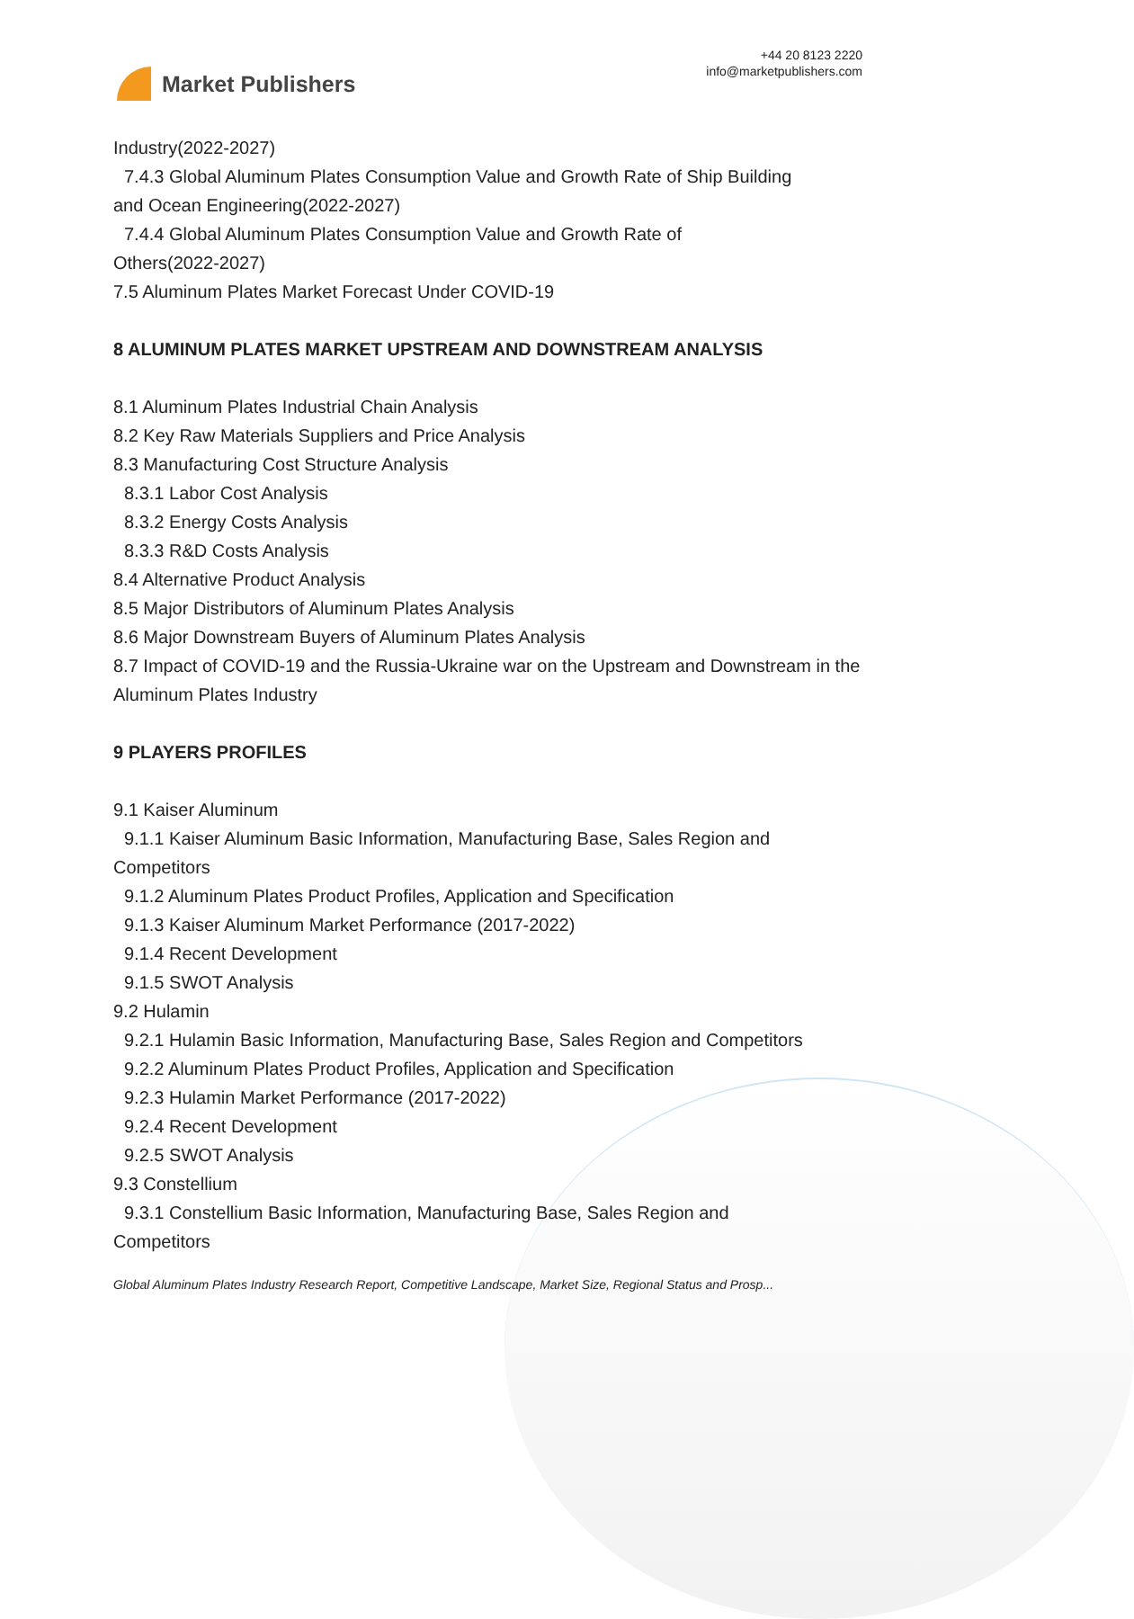Market Publishers
+44 20 8123 2220
info@marketpublishers.com
Industry(2022-2027)
7.4.3 Global Aluminum Plates Consumption Value and Growth Rate of Ship Building
and Ocean Engineering(2022-2027)
7.4.4 Global Aluminum Plates Consumption Value and Growth Rate of
Others(2022-2027)
7.5 Aluminum Plates Market Forecast Under COVID-19
8 ALUMINUM PLATES MARKET UPSTREAM AND DOWNSTREAM ANALYSIS
8.1 Aluminum Plates Industrial Chain Analysis
8.2 Key Raw Materials Suppliers and Price Analysis
8.3 Manufacturing Cost Structure Analysis
8.3.1 Labor Cost Analysis
8.3.2 Energy Costs Analysis
8.3.3 R&D Costs Analysis
8.4 Alternative Product Analysis
8.5 Major Distributors of Aluminum Plates Analysis
8.6 Major Downstream Buyers of Aluminum Plates Analysis
8.7 Impact of COVID-19 and the Russia-Ukraine war on the Upstream and Downstream in the Aluminum Plates Industry
9 PLAYERS PROFILES
9.1 Kaiser Aluminum
9.1.1 Kaiser Aluminum Basic Information, Manufacturing Base, Sales Region and
Competitors
9.1.2 Aluminum Plates Product Profiles, Application and Specification
9.1.3 Kaiser Aluminum Market Performance (2017-2022)
9.1.4 Recent Development
9.1.5 SWOT Analysis
9.2 Hulamin
9.2.1 Hulamin Basic Information, Manufacturing Base, Sales Region and Competitors
9.2.2 Aluminum Plates Product Profiles, Application and Specification
9.2.3 Hulamin Market Performance (2017-2022)
9.2.4 Recent Development
9.2.5 SWOT Analysis
9.3 Constellium
9.3.1 Constellium Basic Information, Manufacturing Base, Sales Region and
Competitors
Global Aluminum Plates Industry Research Report, Competitive Landscape, Market Size, Regional Status and Prosp...